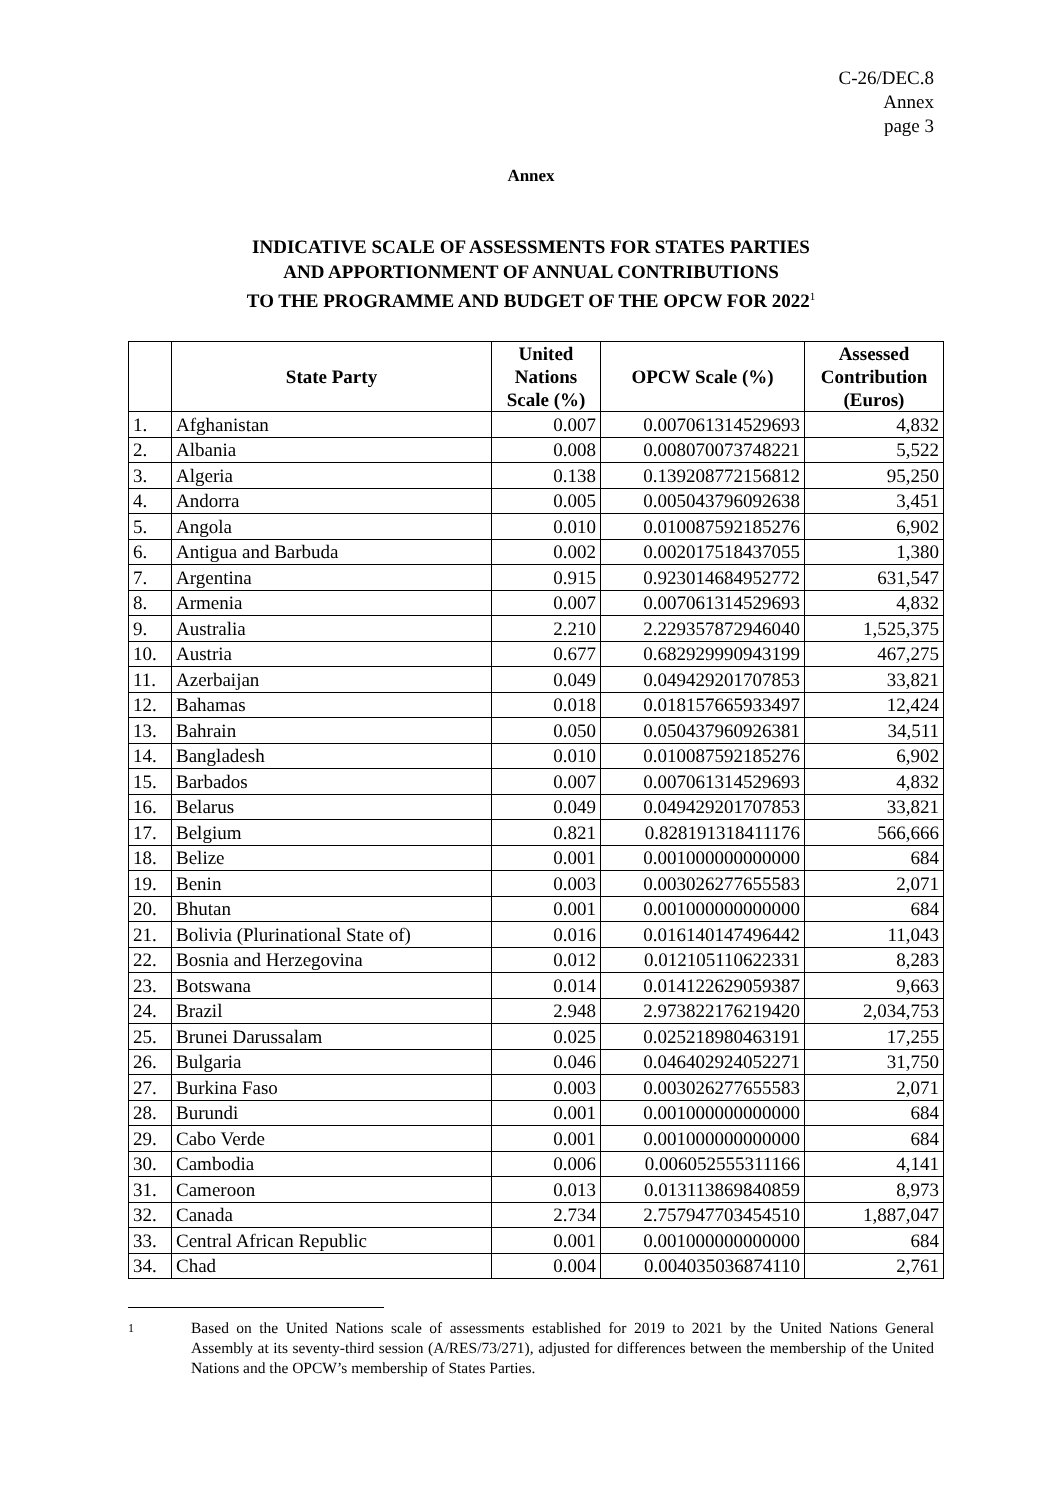C-26/DEC.8
Annex
page 3
Annex
INDICATIVE SCALE OF ASSESSMENTS FOR STATES PARTIES
AND APPORTIONMENT OF ANNUAL CONTRIBUTIONS
TO THE PROGRAMME AND BUDGET OF THE OPCW FOR 2022<sup>1</sup>
| | State Party | United Nations Scale (%) | OPCW Scale (%) | Assessed Contribution (Euros) |
| --- | --- | --- | --- | --- |
| 1. | Afghanistan | 0.007 | 0.007061314529693 | 4,832 |
| 2. | Albania | 0.008 | 0.008070073748221 | 5,522 |
| 3. | Algeria | 0.138 | 0.139208772156812 | 95,250 |
| 4. | Andorra | 0.005 | 0.005043796092638 | 3,451 |
| 5. | Angola | 0.010 | 0.010087592185276 | 6,902 |
| 6. | Antigua and Barbuda | 0.002 | 0.002017518437055 | 1,380 |
| 7. | Argentina | 0.915 | 0.923014684952772 | 631,547 |
| 8. | Armenia | 0.007 | 0.007061314529693 | 4,832 |
| 9. | Australia | 2.210 | 2.229357872946040 | 1,525,375 |
| 10. | Austria | 0.677 | 0.682929990943199 | 467,275 |
| 11. | Azerbaijan | 0.049 | 0.049429201707853 | 33,821 |
| 12. | Bahamas | 0.018 | 0.018157665933497 | 12,424 |
| 13. | Bahrain | 0.050 | 0.050437960926381 | 34,511 |
| 14. | Bangladesh | 0.010 | 0.010087592185276 | 6,902 |
| 15. | Barbados | 0.007 | 0.007061314529693 | 4,832 |
| 16. | Belarus | 0.049 | 0.049429201707853 | 33,821 |
| 17. | Belgium | 0.821 | 0.828191318411176 | 566,666 |
| 18. | Belize | 0.001 | 0.001000000000000 | 684 |
| 19. | Benin | 0.003 | 0.003026277655583 | 2,071 |
| 20. | Bhutan | 0.001 | 0.001000000000000 | 684 |
| 21. | Bolivia (Plurinational State of) | 0.016 | 0.016140147496442 | 11,043 |
| 22. | Bosnia and Herzegovina | 0.012 | 0.012105110622331 | 8,283 |
| 23. | Botswana | 0.014 | 0.014122629059387 | 9,663 |
| 24. | Brazil | 2.948 | 2.973822176219420 | 2,034,753 |
| 25. | Brunei Darussalam | 0.025 | 0.025218980463191 | 17,255 |
| 26. | Bulgaria | 0.046 | 0.046402924052271 | 31,750 |
| 27. | Burkina Faso | 0.003 | 0.003026277655583 | 2,071 |
| 28. | Burundi | 0.001 | 0.001000000000000 | 684 |
| 29. | Cabo Verde | 0.001 | 0.001000000000000 | 684 |
| 30. | Cambodia | 0.006 | 0.006052555311166 | 4,141 |
| 31. | Cameroon | 0.013 | 0.013113869840859 | 8,973 |
| 32. | Canada | 2.734 | 2.757947703454510 | 1,887,047 |
| 33. | Central African Republic | 0.001 | 0.001000000000000 | 684 |
| 34. | Chad | 0.004 | 0.004035036874110 | 2,761 |
1
Based on the United Nations scale of assessments established for 2019 to 2021 by the United Nations General Assembly at its seventy-third session (A/RES/73/271), adjusted for differences between the membership of the United Nations and the OPCW’s membership of States Parties.